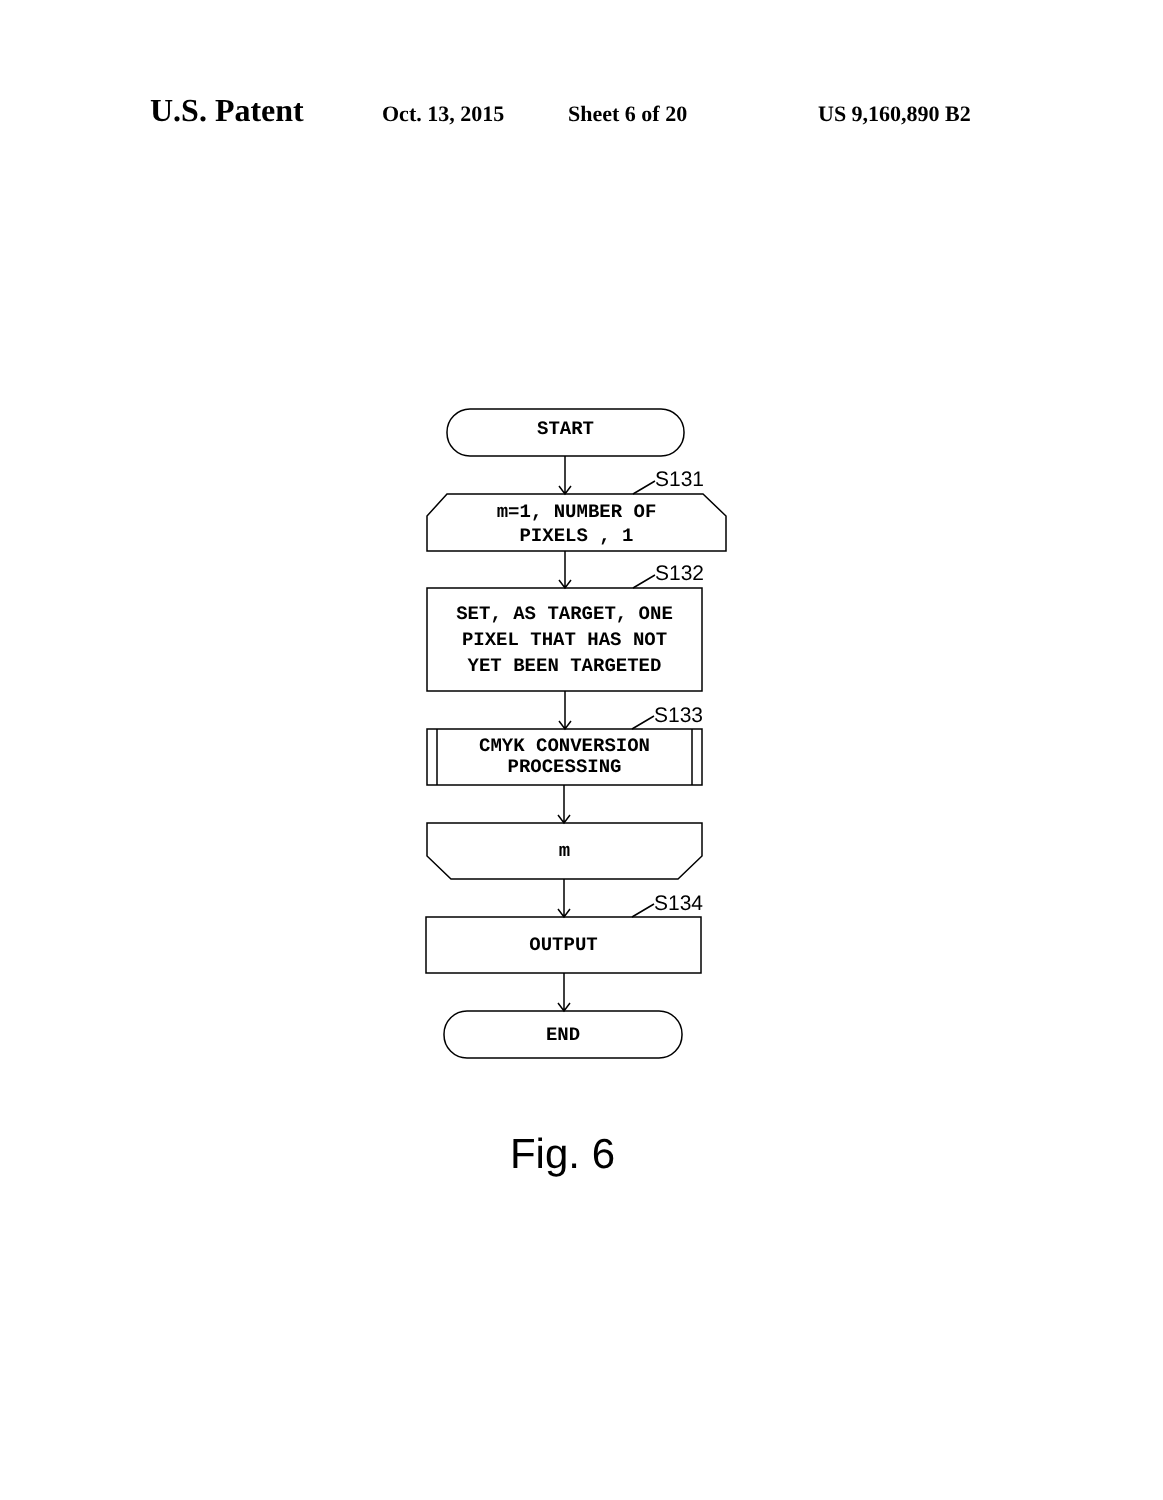U.S. Patent Oct. 13, 2015 Sheet 6 of 20 US 9,160,890 B2
START
S131
m=1, NUMBER OF
PIXELS , 1
S132
SET, AS TARGET, ONE
PIXEL THAT HAS NOT
YET BEEN TARGETED
S133
CMYK CONVERSION
PROCESSING
m
S134
OUTPUT
END
Fig. 6